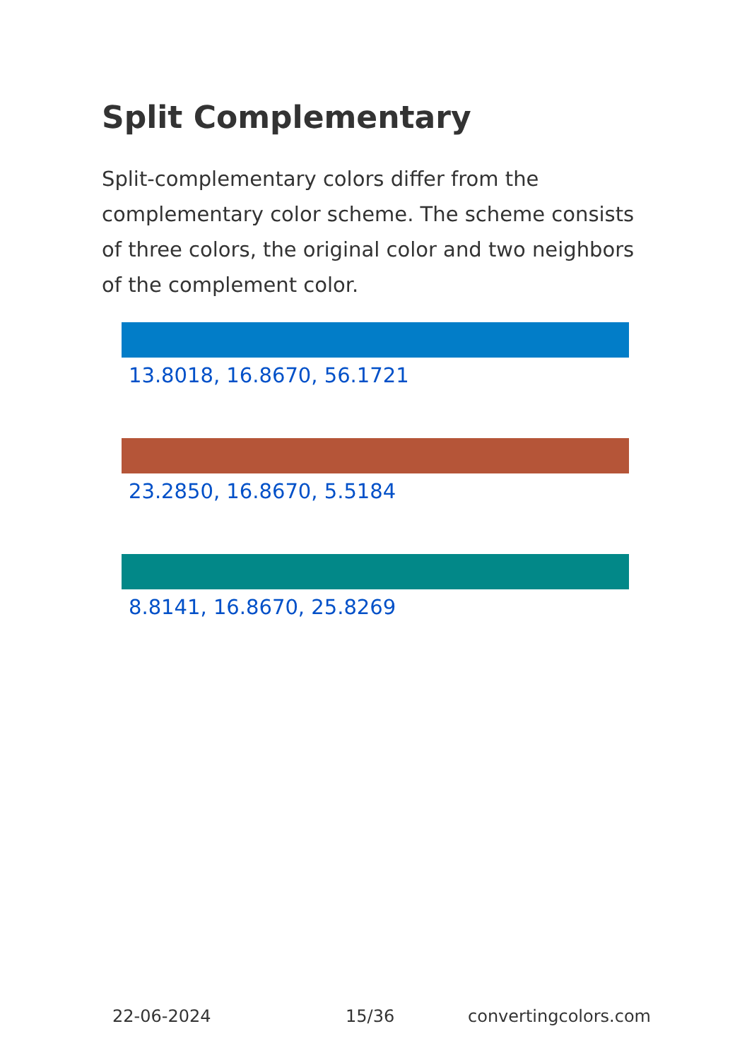Split Complementary
Split-complementary colors differ from the complementary color scheme. The scheme consists of three colors, the original color and two neighbors of the complement color.
13.8018, 16.8670, 56.1721
23.2850, 16.8670, 5.5184
8.8141, 16.8670, 25.8269
22-06-2024 15/36 convertingcolors.com